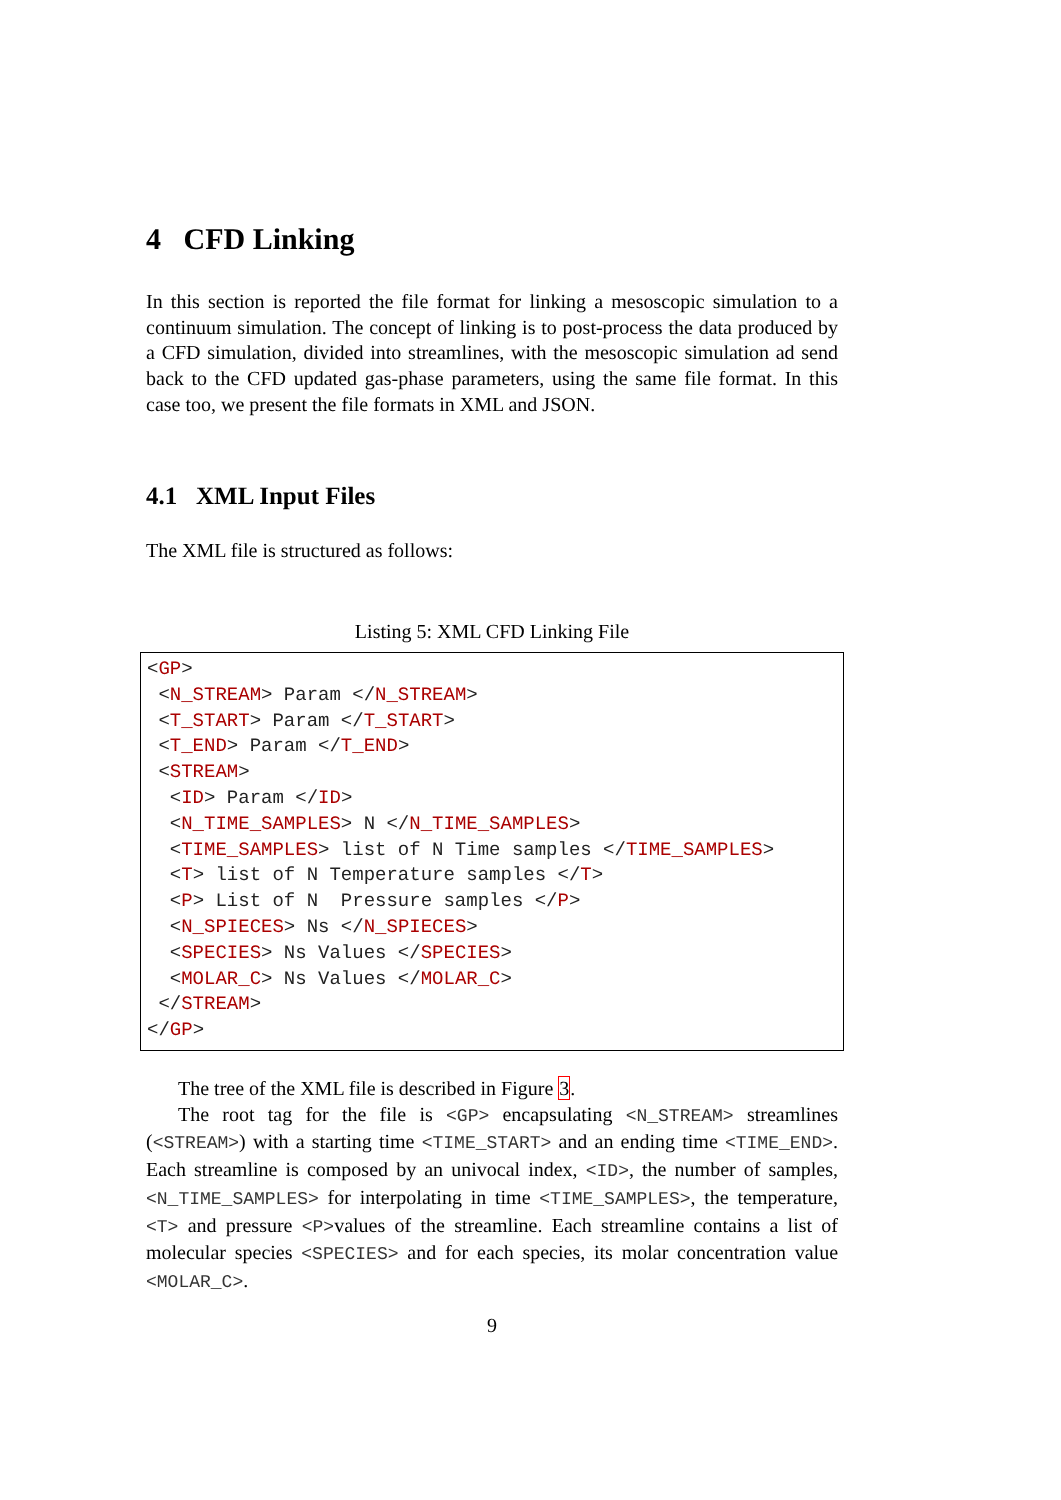4 CFD Linking
In this section is reported the file format for linking a mesoscopic simulation to a continuum simulation. The concept of linking is to post-process the data produced by a CFD simulation, divided into streamlines, with the mesoscopic simulation ad send back to the CFD updated gas-phase parameters, using the same file format. In this case too, we present the file formats in XML and JSON.
4.1 XML Input Files
The XML file is structured as follows:
Listing 5: XML CFD Linking File
<GP>
 <N_STREAM> Param </N_STREAM>
 <T_START> Param </T_START>
 <T_END> Param </T_END>
 <STREAM>
  <ID> Param </ID>
  <N_TIME_SAMPLES> N </N_TIME_SAMPLES>
  <TIME_SAMPLES> list of N Time samples </TIME_SAMPLES>
  <T> list of N Temperature samples </T>
  <P> List of N  Pressure samples </P>
  <N_SPIECES> Ns </N_SPIECES>
  <SPECIES> Ns Values </SPECIES>
  <MOLAR_C> Ns Values </MOLAR_C>
 </STREAM>
</GP>
The tree of the XML file is described in Figure 3.
The root tag for the file is <GP> encapsulating <N_STREAM> streamlines (<STREAM>) with a starting time <TIME_START> and an ending time <TIME_END>. Each streamline is composed by an univocal index, <ID>, the number of samples, <N_TIME_SAMPLES> for interpolating in time <TIME_SAMPLES>, the temperature, <T> and pressure <P>values of the streamline. Each streamline contains a list of molecular species <SPECIES> and for each species, its molar concentration value <MOLAR_C>.
9